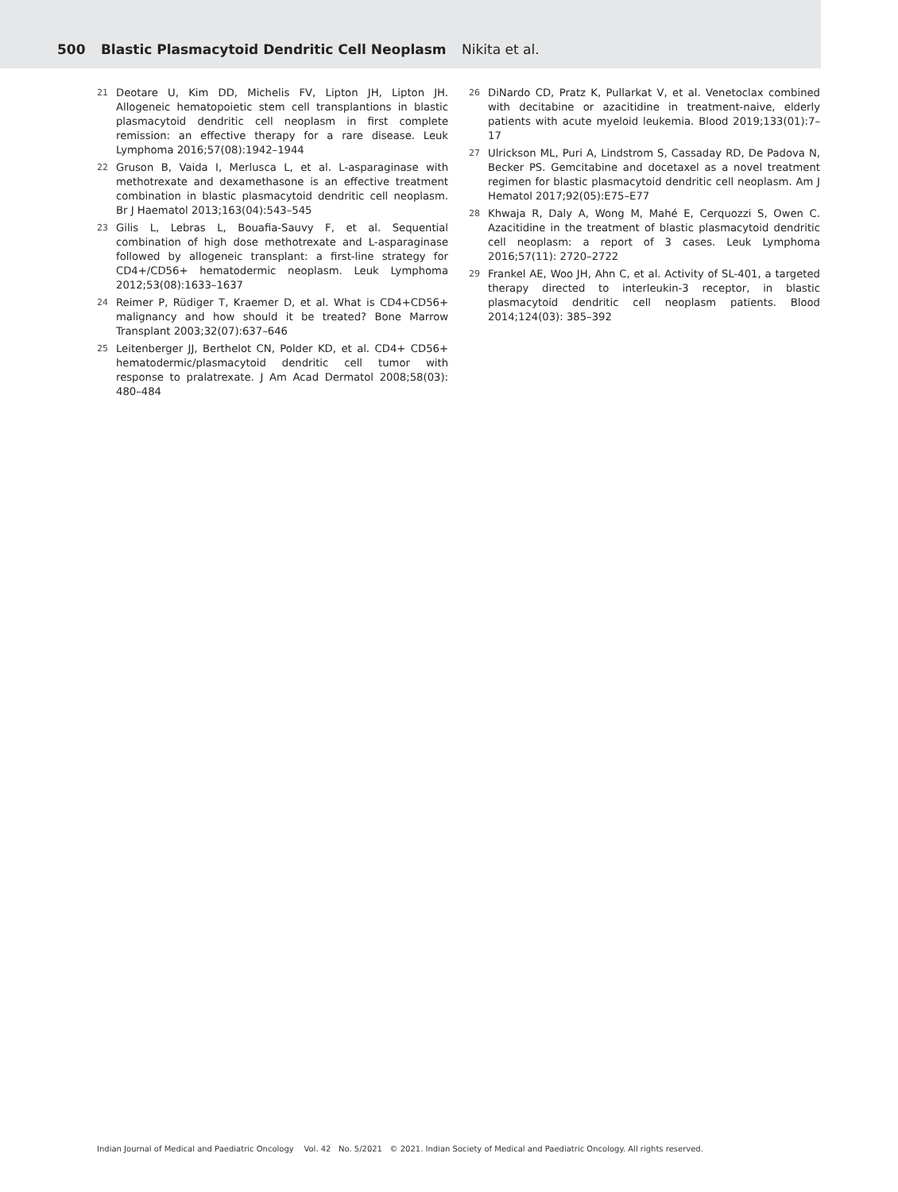500 Blastic Plasmacytoid Dendritic Cell Neoplasm Nikita et al.
21 Deotare U, Kim DD, Michelis FV, Lipton JH, Lipton JH. Allogeneic hematopoietic stem cell transplantions in blastic plasmacytoid dendritic cell neoplasm in first complete remission: an effective therapy for a rare disease. Leuk Lymphoma 2016;57(08):1942–1944
22 Gruson B, Vaida I, Merlusca L, et al. L-asparaginase with methotrexate and dexamethasone is an effective treatment combination in blastic plasmacytoid dendritic cell neoplasm. Br J Haematol 2013;163(04):543–545
23 Gilis L, Lebras L, Bouafia-Sauvy F, et al. Sequential combination of high dose methotrexate and L-asparaginase followed by allogeneic transplant: a first-line strategy for CD4+/CD56+ hematodermic neoplasm. Leuk Lymphoma 2012;53(08):1633–1637
24 Reimer P, Rüdiger T, Kraemer D, et al. What is CD4+CD56+ malignancy and how should it be treated? Bone Marrow Transplant 2003;32(07):637–646
25 Leitenberger JJ, Berthelot CN, Polder KD, et al. CD4+ CD56+ hematodermic/plasmacytoid dendritic cell tumor with response to pralatrexate. J Am Acad Dermatol 2008;58(03): 480–484
26 DiNardo CD, Pratz K, Pullarkat V, et al. Venetoclax combined with decitabine or azacitidine in treatment-naive, elderly patients with acute myeloid leukemia. Blood 2019;133(01):7–17
27 Ulrickson ML, Puri A, Lindstrom S, Cassaday RD, De Padova N, Becker PS. Gemcitabine and docetaxel as a novel treatment regimen for blastic plasmacytoid dendritic cell neoplasm. Am J Hematol 2017;92(05):E75–E77
28 Khwaja R, Daly A, Wong M, Mahé E, Cerquozzi S, Owen C. Azacitidine in the treatment of blastic plasmacytoid dendritic cell neoplasm: a report of 3 cases. Leuk Lymphoma 2016;57(11): 2720–2722
29 Frankel AE, Woo JH, Ahn C, et al. Activity of SL-401, a targeted therapy directed to interleukin-3 receptor, in blastic plasmacytoid dendritic cell neoplasm patients. Blood 2014;124(03): 385–392
Indian Journal of Medical and Paediatric Oncology Vol. 42 No. 5/2021 © 2021. Indian Society of Medical and Paediatric Oncology. All rights reserved.